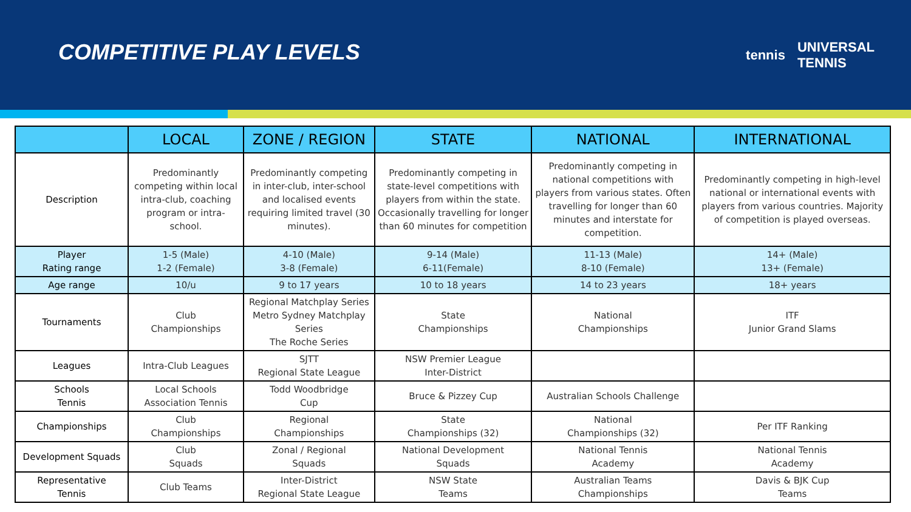COMPETITIVE PLAY LEVELS
tennis UNIVERSAL
TENNIS
| | LOCAL | ZONE / REGION | STATE | NATIONAL | INTERNATIONAL |
| --- | --- | --- | --- | --- | --- |
| Description | Predominantly competing within local intra-club, coaching program or intra-school. | Predominantly competing in inter-club, inter-school and localised events requiring limited travel (30 minutes). | Predominantly competing in state-level competitions with players from within the state. Occasionally travelling for longer than 60 minutes for competition | Predominantly competing in national competitions with players from various states. Often travelling for longer than 60 minutes and interstate for competition. | Predominantly competing in high-level national or international events with players from various countries. Majority of competition is played overseas. |
| Player Rating range | 1-5 (Male) 1-2 (Female) | 4-10 (Male) 3-8 (Female) | 9-14 (Male) 6-11(Female) | 11-13 (Male) 8-10 (Female) | 14+ (Male) 13+ (Female) |
| Age range | 10/u | 9 to 17 years | 10 to 18 years | 14 to 23 years | 18+ years |
| Tournaments | Club Championships | Regional Matchplay Series Metro Sydney Matchplay Series The Roche Series | State Championships | National Championships | ITF Junior Grand Slams |
| Leagues | Intra-Club Leagues | SJTT Regional State League | NSW Premier League Inter-District | | |
| Schools Tennis | Local Schools Association Tennis | Todd Woodbridge Cup | Bruce & Pizzey Cup | Australian Schools Challenge | |
| Championships | Club Championships | Regional Championships | State Championships (32) | National Championships (32) | Per ITF Ranking |
| Development Squads | Club Squads | Zonal / Regional Squads | National Development Squads | National Tennis Academy | National Tennis Academy |
| Representative Tennis | Club Teams | Inter-District Regional State League | NSW State Teams | Australian Teams Championships | Davis & BJK Cup Teams |